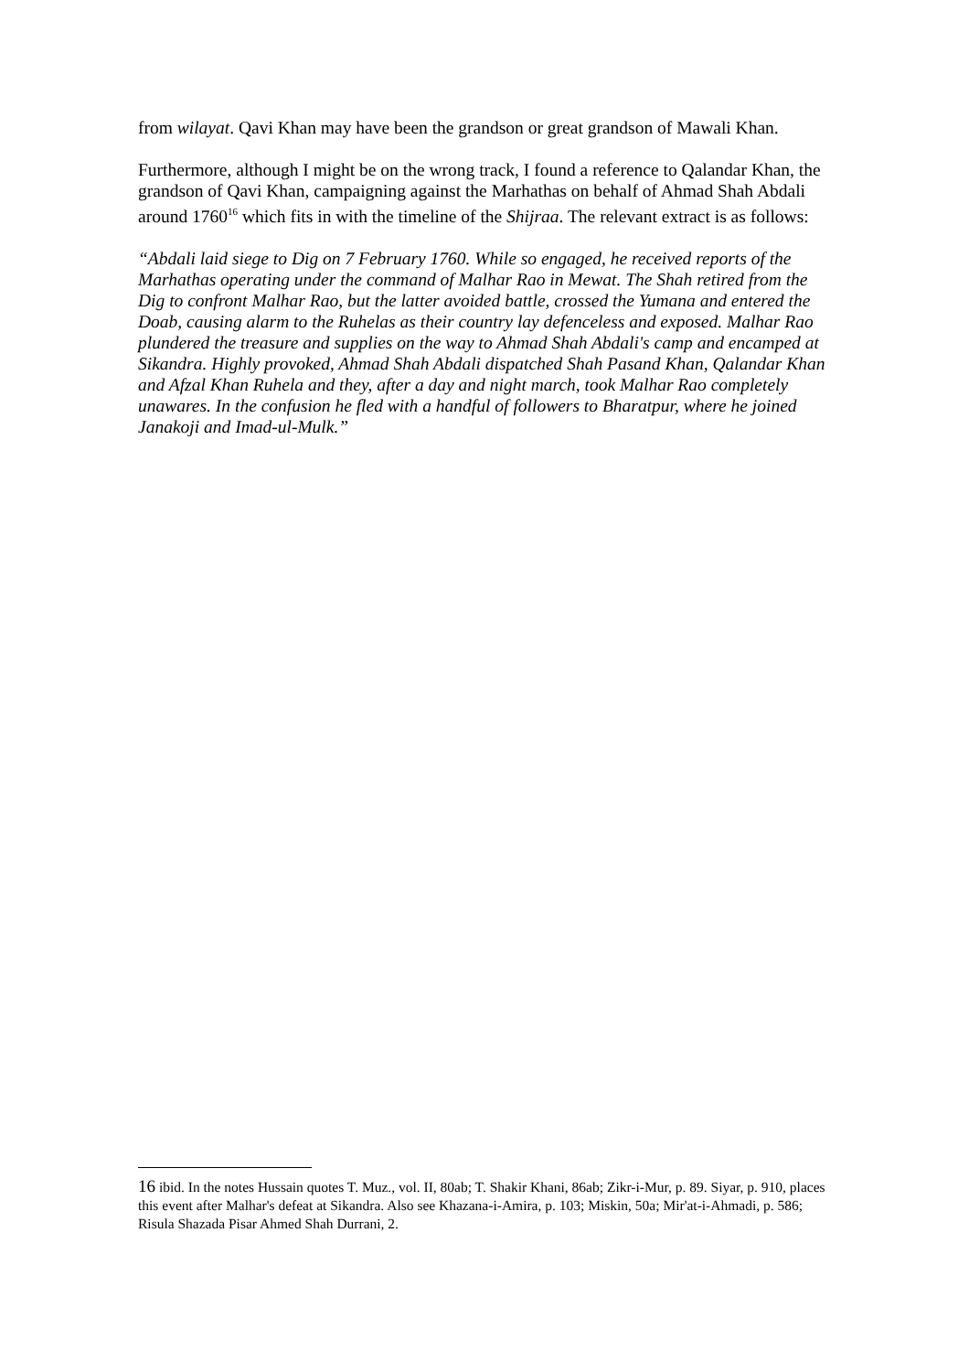from wilayat. Qavi Khan may have been the grandson or great grandson of Mawali Khan.
Furthermore, although I might be on the wrong track, I found a reference to Qalandar Khan, the grandson of Qavi Khan, campaigning against the Marhathas on behalf of Ahmad Shah Abdali around 1760<sup>16</sup> which fits in with the timeline of the Shijraa. The relevant extract is as follows:
“Abdali laid siege to Dig on 7 February 1760. While so engaged, he received reports of the Marhathas operating under the command of Malhar Rao in Mewat. The Shah retired from the Dig to confront Malhar Rao, but the latter avoided battle, crossed the Yumana and entered the Doab, causing alarm to the Ruhelas as their country lay defenceless and exposed. Malhar Rao plundered the treasure and supplies on the way to Ahmad Shah Abdali's camp and encamped at Sikandra. Highly provoked, Ahmad Shah Abdali dispatched Shah Pasand Khan, Qalandar Khan and Afzal Khan Ruhela and they, after a day and night march, took Malhar Rao completely unawares. In the confusion he fled with a handful of followers to Bharatpur, where he joined Janakoji and Imad-ul-Mulk.”
16 ibid. In the notes Hussain quotes T. Muz., vol. II, 80ab; T. Shakir Khani, 86ab; Zikr-i-Mur, p. 89. Siyar, p. 910, places this event after Malhar's defeat at Sikandra. Also see Khazana-i-Amira, p. 103; Miskin, 50a; Mir'at-i-Ahmadi, p. 586; Risula Shazada Pisar Ahmed Shah Durrani, 2.